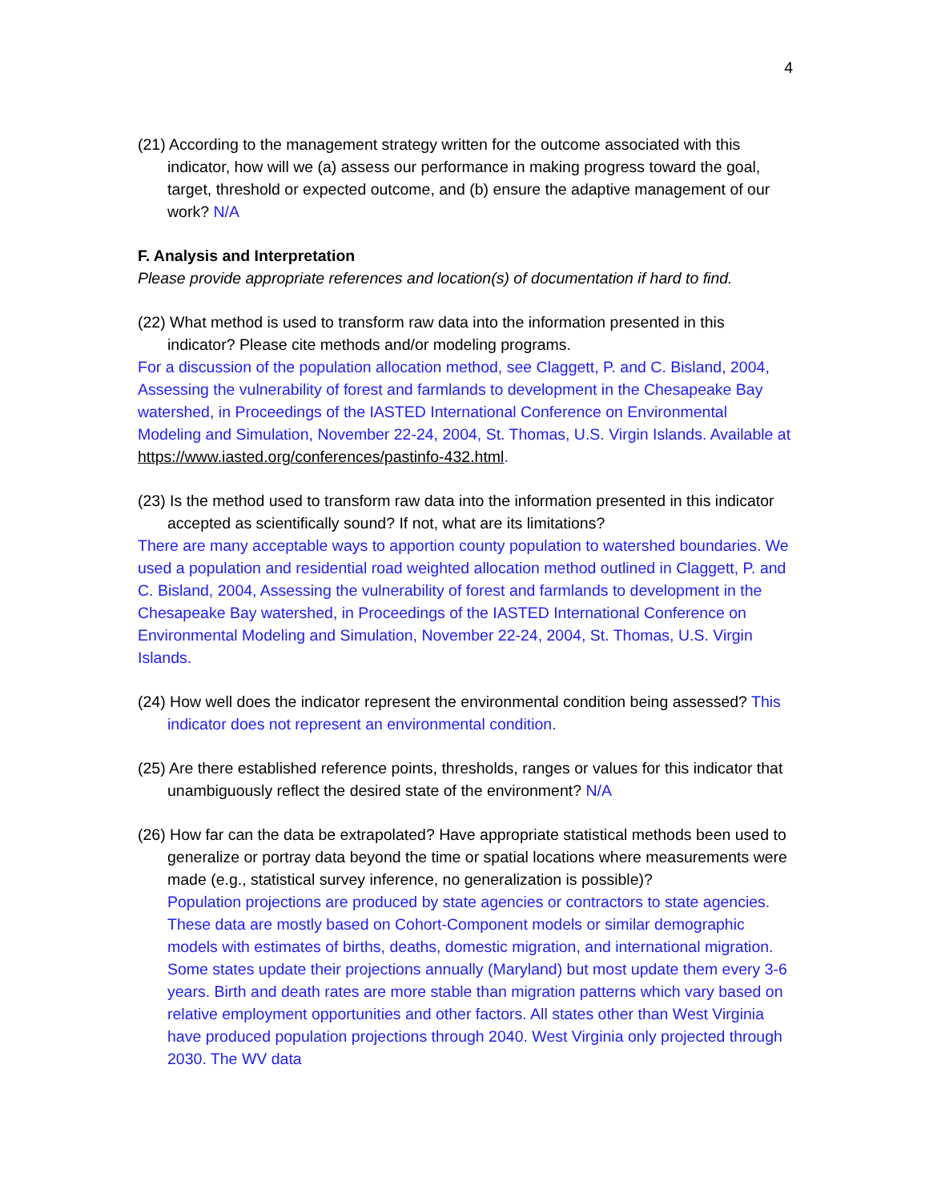4
(21) According to the management strategy written for the outcome associated with this indicator, how will we (a) assess our performance in making progress toward the goal, target, threshold or expected outcome, and (b) ensure the adaptive management of our work? N/A
F. Analysis and Interpretation
Please provide appropriate references and location(s) of documentation if hard to find.
(22) What method is used to transform raw data into the information presented in this indicator? Please cite methods and/or modeling programs.
For a discussion of the population allocation method, see Claggett, P. and C. Bisland, 2004, Assessing the vulnerability of forest and farmlands to development in the Chesapeake Bay watershed, in Proceedings of the IASTED International Conference on Environmental Modeling and Simulation, November 22-24, 2004, St. Thomas, U.S. Virgin Islands. Available at https://www.iasted.org/conferences/pastinfo-432.html.
(23) Is the method used to transform raw data into the information presented in this indicator accepted as scientifically sound? If not, what are its limitations?
There are many acceptable ways to apportion county population to watershed boundaries. We used a population and residential road weighted allocation method outlined in Claggett, P. and C. Bisland, 2004, Assessing the vulnerability of forest and farmlands to development in the Chesapeake Bay watershed, in Proceedings of the IASTED International Conference on Environmental Modeling and Simulation, November 22-24, 2004, St. Thomas, U.S. Virgin Islands.
(24) How well does the indicator represent the environmental condition being assessed? This indicator does not represent an environmental condition.
(25) Are there established reference points, thresholds, ranges or values for this indicator that unambiguously reflect the desired state of the environment? N/A
(26) How far can the data be extrapolated? Have appropriate statistical methods been used to generalize or portray data beyond the time or spatial locations where measurements were made (e.g., statistical survey inference, no generalization is possible)?
Population projections are produced by state agencies or contractors to state agencies. These data are mostly based on Cohort-Component models or similar demographic models with estimates of births, deaths, domestic migration, and international migration. Some states update their projections annually (Maryland) but most update them every 3-6 years. Birth and death rates are more stable than migration patterns which vary based on relative employment opportunities and other factors. All states other than West Virginia have produced population projections through 2040. West Virginia only projected through 2030. The WV data